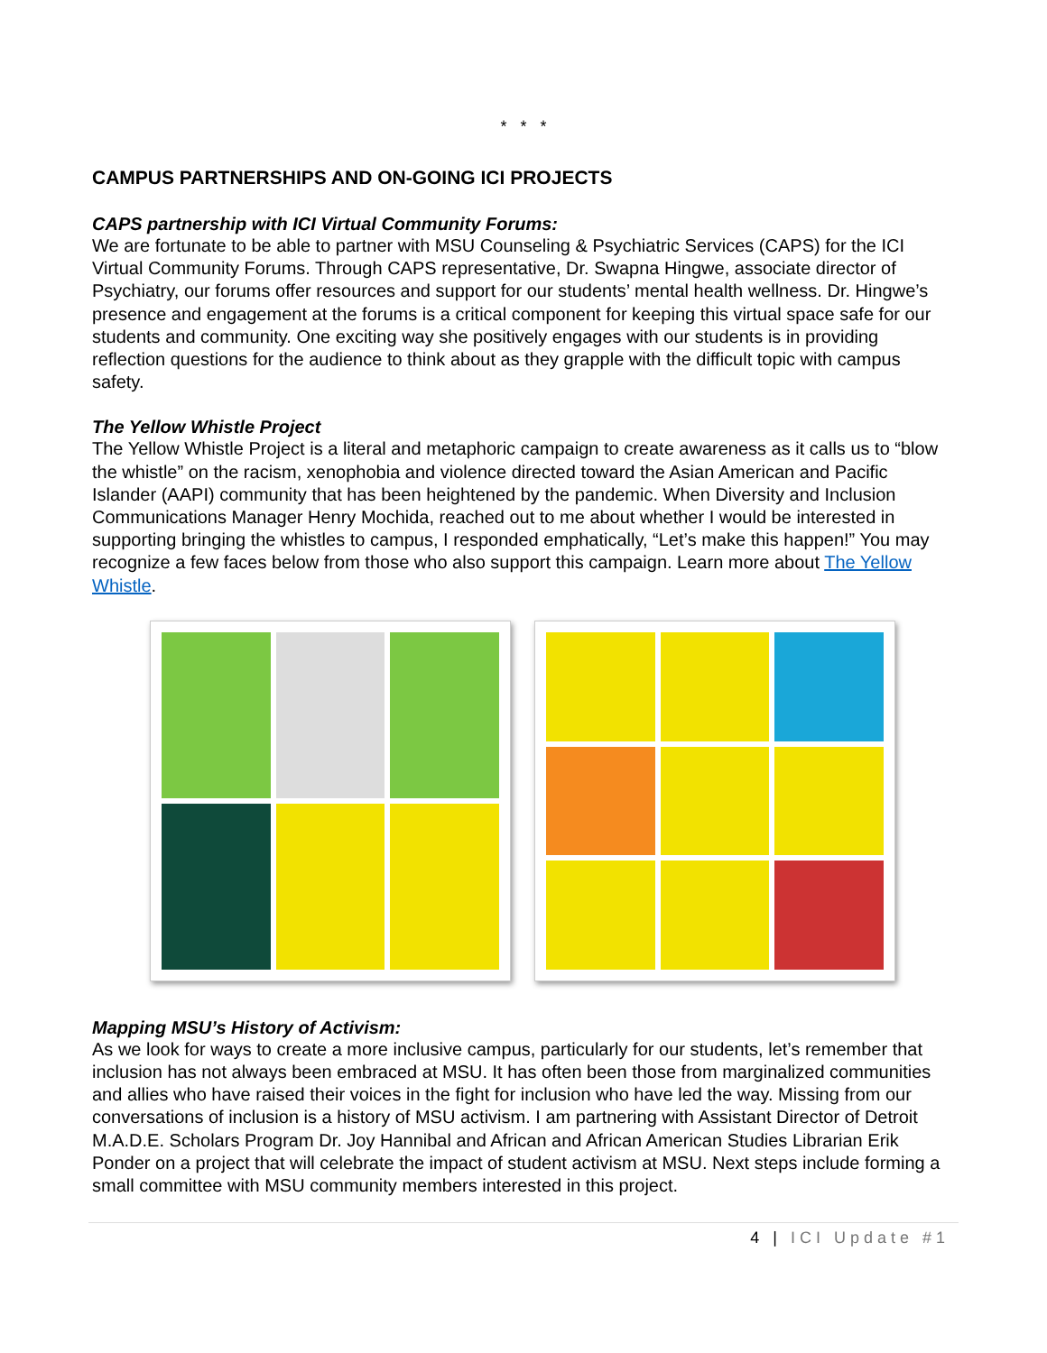* * *
CAMPUS PARTNERSHIPS AND ON-GOING ICI PROJECTS
CAPS partnership with ICI Virtual Community Forums:
We are fortunate to be able to partner with MSU Counseling & Psychiatric Services (CAPS) for the ICI Virtual Community Forums. Through CAPS representative, Dr. Swapna Hingwe, associate director of Psychiatry, our forums offer resources and support for our students’ mental health wellness. Dr. Hingwe’s presence and engagement at the forums is a critical component for keeping this virtual space safe for our students and community. One exciting way she positively engages with our students is in providing reflection questions for the audience to think about as they grapple with the difficult topic with campus safety.
The Yellow Whistle Project
The Yellow Whistle Project is a literal and metaphoric campaign to create awareness as it calls us to “blow the whistle” on the racism, xenophobia and violence directed toward the Asian American and Pacific Islander (AAPI) community that has been heightened by the pandemic. When Diversity and Inclusion Communications Manager Henry Mochida, reached out to me about whether I would be interested in supporting bringing the whistles to campus, I responded emphatically, “Let’s make this happen!” You may recognize a few faces below from those who also support this campaign. Learn more about The Yellow Whistle.
Mapping MSU’s History of Activism:
As we look for ways to create a more inclusive campus, particularly for our students, let’s remember that inclusion has not always been embraced at MSU. It has often been those from marginalized communities and allies who have raised their voices in the fight for inclusion who have led the way. Missing from our conversations of inclusion is a history of MSU activism. I am partnering with Assistant Director of Detroit M.A.D.E. Scholars Program Dr. Joy Hannibal and African and African American Studies Librarian Erik Ponder on a project that will celebrate the impact of student activism at MSU. Next steps include forming a small committee with MSU community members interested in this project.
4 | ICI Update #1